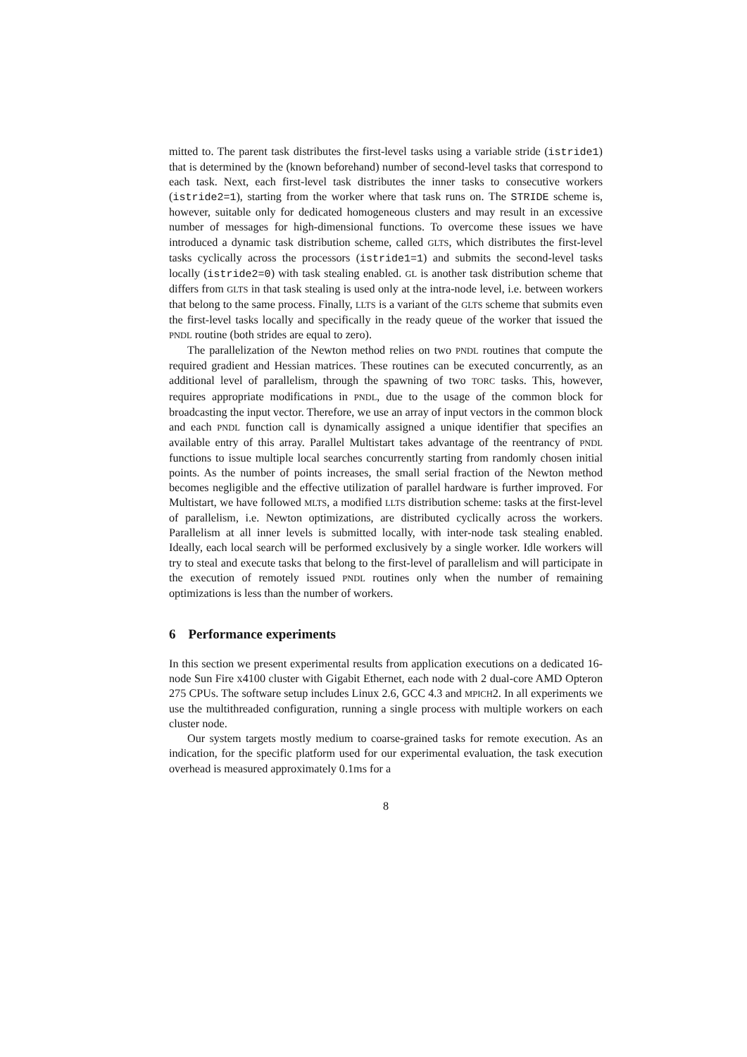mitted to. The parent task distributes the first-level tasks using a variable stride (istride1) that is determined by the (known beforehand) number of second-level tasks that correspond to each task. Next, each first-level task distributes the inner tasks to consecutive workers (istride2=1), starting from the worker where that task runs on. The STRIDE scheme is, however, suitable only for dedicated homogeneous clusters and may result in an excessive number of messages for high-dimensional functions. To overcome these issues we have introduced a dynamic task distribution scheme, called GLTS, which distributes the first-level tasks cyclically across the processors (istride1=1) and submits the second-level tasks locally (istride2=0) with task stealing enabled. GL is another task distribution scheme that differs from GLTS in that task stealing is used only at the intra-node level, i.e. between workers that belong to the same process. Finally, LLTS is a variant of the GLTS scheme that submits even the first-level tasks locally and specifically in the ready queue of the worker that issued the PNDL routine (both strides are equal to zero).
The parallelization of the Newton method relies on two PNDL routines that compute the required gradient and Hessian matrices. These routines can be executed concurrently, as an additional level of parallelism, through the spawning of two TORC tasks. This, however, requires appropriate modifications in PNDL, due to the usage of the common block for broadcasting the input vector. Therefore, we use an array of input vectors in the common block and each PNDL function call is dynamically assigned a unique identifier that specifies an available entry of this array. Parallel Multistart takes advantage of the reentrancy of PNDL functions to issue multiple local searches concurrently starting from randomly chosen initial points. As the number of points increases, the small serial fraction of the Newton method becomes negligible and the effective utilization of parallel hardware is further improved. For Multistart, we have followed MLTS, a modified LLTS distribution scheme: tasks at the first-level of parallelism, i.e. Newton optimizations, are distributed cyclically across the workers. Parallelism at all inner levels is submitted locally, with inter-node task stealing enabled. Ideally, each local search will be performed exclusively by a single worker. Idle workers will try to steal and execute tasks that belong to the first-level of parallelism and will participate in the execution of remotely issued PNDL routines only when the number of remaining optimizations is less than the number of workers.
6 Performance experiments
In this section we present experimental results from application executions on a dedicated 16-node Sun Fire x4100 cluster with Gigabit Ethernet, each node with 2 dual-core AMD Opteron 275 CPUs. The software setup includes Linux 2.6, GCC 4.3 and MPICH2. In all experiments we use the multithreaded configuration, running a single process with multiple workers on each cluster node.
Our system targets mostly medium to coarse-grained tasks for remote execution. As an indication, for the specific platform used for our experimental evaluation, the task execution overhead is measured approximately 0.1ms for a
8